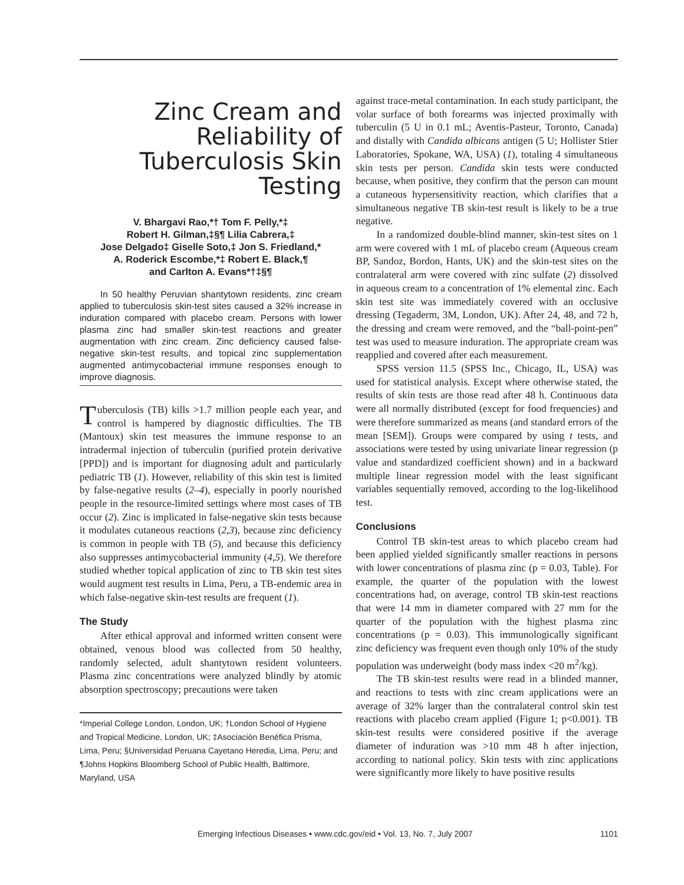Zinc Cream and Reliability of Tuberculosis Skin Testing
V. Bhargavi Rao,*† Tom F. Pelly,*‡
Robert H. Gilman,‡§¶ Lilia Cabrera,‡
Jose Delgado‡ Giselle Soto,‡ Jon S. Friedland,*
A. Roderick Escombe,*‡ Robert E. Black,¶
and Carlton A. Evans*†‡§¶
In 50 healthy Peruvian shantytown residents, zinc cream applied to tuberculosis skin-test sites caused a 32% increase in induration compared with placebo cream. Persons with lower plasma zinc had smaller skin-test reactions and greater augmentation with zinc cream. Zinc deficiency caused false-negative skin-test results, and topical zinc supplementation augmented antimycobacterial immune responses enough to improve diagnosis.
Tuberculosis (TB) kills >1.7 million people each year, and control is hampered by diagnostic difficulties. The TB (Mantoux) skin test measures the immune response to an intradermal injection of tuberculin (purified protein derivative [PPD]) and is important for diagnosing adult and particularly pediatric TB (1). However, reliability of this skin test is limited by false-negative results (2–4), especially in poorly nourished people in the resource-limited settings where most cases of TB occur (2). Zinc is implicated in false-negative skin tests because it modulates cutaneous reactions (2,3), because zinc deficiency is common in people with TB (5), and because this deficiency also suppresses antimycobacterial immunity (4,5). We therefore studied whether topical application of zinc to TB skin test sites would augment test results in Lima, Peru, a TB-endemic area in which false-negative skin-test results are frequent (1).
The Study
After ethical approval and informed written consent were obtained, venous blood was collected from 50 healthy, randomly selected, adult shantytown resident volunteers. Plasma zinc concentrations were analyzed blindly by atomic absorption spectroscopy; precautions were taken
*Imperial College London, London, UK; †London School of Hygiene and Tropical Medicine, London, UK; ‡Asociación Benéfica Prisma, Lima, Peru; §Universidad Peruana Cayetano Heredia, Lima, Peru; and ¶Johns Hopkins Bloomberg School of Public Health, Baltimore, Maryland, USA
against trace-metal contamination. In each study participant, the volar surface of both forearms was injected proximally with tuberculin (5 U in 0.1 mL; Aventis-Pasteur, Toronto, Canada) and distally with Candida albicans antigen (5 U; Hollister Stier Laboratories, Spokane, WA, USA) (1), totaling 4 simultaneous skin tests per person. Candida skin tests were conducted because, when positive, they confirm that the person can mount a cutaneous hypersensitivity reaction, which clarifies that a simultaneous negative TB skin-test result is likely to be a true negative.
In a randomized double-blind manner, skin-test sites on 1 arm were covered with 1 mL of placebo cream (Aqueous cream BP, Sandoz, Bordon, Hants, UK) and the skin-test sites on the contralateral arm were covered with zinc sulfate (2) dissolved in aqueous cream to a concentration of 1% elemental zinc. Each skin test site was immediately covered with an occlusive dressing (Tegaderm, 3M, London, UK). After 24, 48, and 72 h, the dressing and cream were removed, and the “ball-point-pen” test was used to measure induration. The appropriate cream was reapplied and covered after each measurement.
SPSS version 11.5 (SPSS Inc., Chicago, IL, USA) was used for statistical analysis. Except where otherwise stated, the results of skin tests are those read after 48 h. Continuous data were all normally distributed (except for food frequencies) and were therefore summarized as means (and standard errors of the mean [SEM]). Groups were compared by using t tests, and associations were tested by using univariate linear regression (p value and standardized coefficient shown) and in a backward multiple linear regression model with the least significant variables sequentially removed, according to the log-likelihood test.
Conclusions
Control TB skin-test areas to which placebo cream had been applied yielded significantly smaller reactions in persons with lower concentrations of plasma zinc (p = 0.03, Table). For example, the quarter of the population with the lowest concentrations had, on average, control TB skin-test reactions that were 14 mm in diameter compared with 27 mm for the quarter of the population with the highest plasma zinc concentrations (p = 0.03). This immunologically significant zinc deficiency was frequent even though only 10% of the study population was underweight (body mass index <20 m<sup>2</sup>/kg).
The TB skin-test results were read in a blinded manner, and reactions to tests with zinc cream applications were an average of 32% larger than the contralateral control skin test reactions with placebo cream applied (Figure 1; p<0.001). TB skin-test results were considered positive if the average diameter of induration was >10 mm 48 h after injection, according to national policy. Skin tests with zinc applications were significantly more likely to have positive results
Emerging Infectious Diseases • www.cdc.gov/eid • Vol. 13, No. 7, July 2007 1101